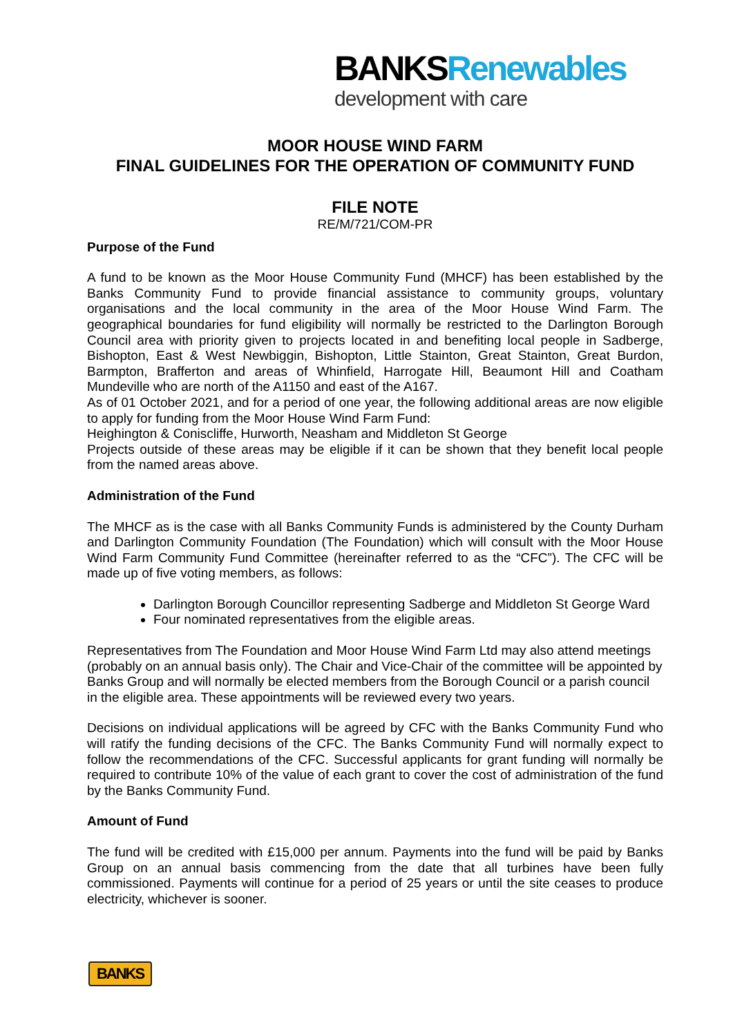BANKSRenewables
development with care
MOOR HOUSE WIND FARM
FINAL GUIDELINES FOR THE OPERATION OF COMMUNITY FUND
FILE NOTE
RE/M/721/COM-PR
Purpose of the Fund
A fund to be known as the Moor House Community Fund (MHCF) has been established by the Banks Community Fund to provide financial assistance to community groups, voluntary organisations and the local community in the area of the Moor House Wind Farm. The geographical boundaries for fund eligibility will normally be restricted to the Darlington Borough Council area with priority given to projects located in and benefiting local people in Sadberge, Bishopton, East & West Newbiggin, Bishopton, Little Stainton, Great Stainton, Great Burdon, Barmpton, Brafferton and areas of Whinfield, Harrogate Hill, Beaumont Hill and Coatham Mundeville who are north of the A1150 and east of the A167.
As of 01 October 2021, and for a period of one year, the following additional areas are now eligible to apply for funding from the Moor House Wind Farm Fund:
Heighington & Coniscliffe, Hurworth, Neasham and Middleton St George
Projects outside of these areas may be eligible if it can be shown that they benefit local people from the named areas above.
Administration of the Fund
The MHCF as is the case with all Banks Community Funds is administered by the County Durham and Darlington Community Foundation (The Foundation) which will consult with the Moor House Wind Farm Community Fund Committee (hereinafter referred to as the “CFC”). The CFC will be made up of five voting members, as follows:
Darlington Borough Councillor representing Sadberge and Middleton St George Ward
Four nominated representatives from the eligible areas.
Representatives from The Foundation and Moor House Wind Farm Ltd may also attend meetings (probably on an annual basis only). The Chair and Vice-Chair of the committee will be appointed by Banks Group and will normally be elected members from the Borough Council or a parish council in the eligible area. These appointments will be reviewed every two years.
Decisions on individual applications will be agreed by CFC with the Banks Community Fund who will ratify the funding decisions of the CFC. The Banks Community Fund will normally expect to follow the recommendations of the CFC. Successful applicants for grant funding will normally be required to contribute 10% of the value of each grant to cover the cost of administration of the fund by the Banks Community Fund.
Amount of Fund
The fund will be credited with £15,000 per annum. Payments into the fund will be paid by Banks Group on an annual basis commencing from the date that all turbines have been fully commissioned. Payments will continue for a period of 25 years or until the site ceases to produce electricity, whichever is sooner.
BANKS